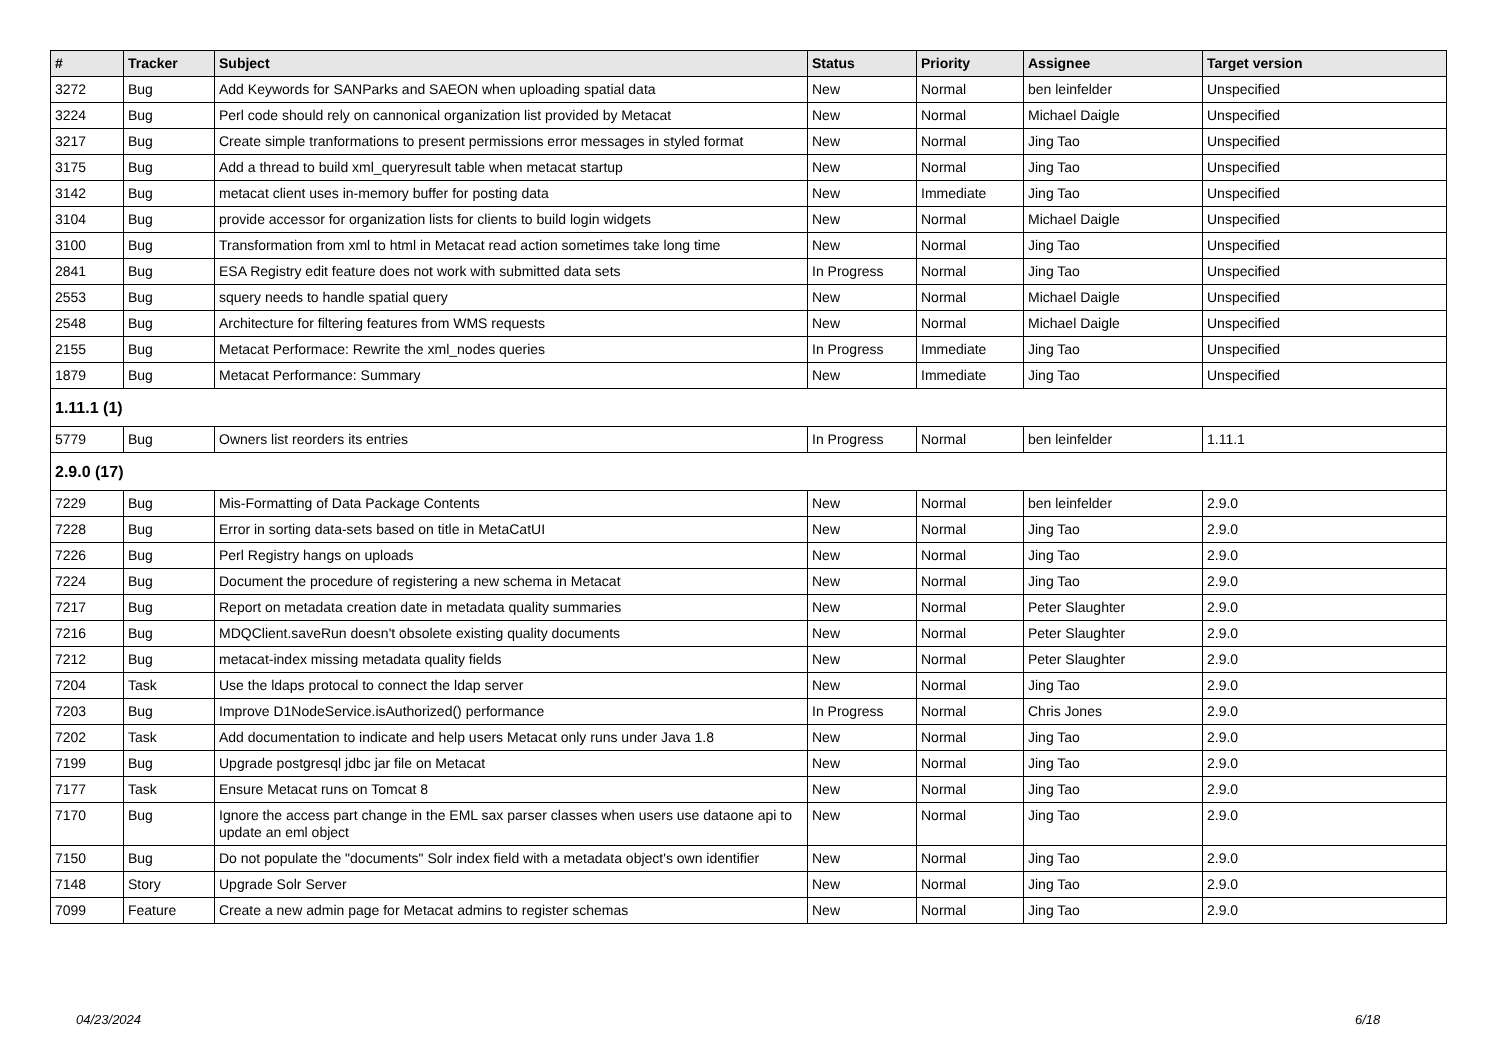| # | Tracker | Subject | Status | Priority | Assignee | Target version |
| --- | --- | --- | --- | --- | --- | --- |
| 3272 | Bug | Add Keywords for SANParks and SAEON when uploading spatial data | New | Normal | ben leinfelder | Unspecified |
| 3224 | Bug | Perl code should rely on cannonical organization list provided by Metacat | New | Normal | Michael Daigle | Unspecified |
| 3217 | Bug | Create simple tranformations to present permissions error messages in styled format | New | Normal | Jing Tao | Unspecified |
| 3175 | Bug | Add a thread to build xml_queryresult table when metacat startup | New | Normal | Jing Tao | Unspecified |
| 3142 | Bug | metacat client uses in-memory buffer for posting data | New | Immediate | Jing Tao | Unspecified |
| 3104 | Bug | provide accessor for organization lists for clients to build login widgets | New | Normal | Michael Daigle | Unspecified |
| 3100 | Bug | Transformation from xml to html in Metacat read action sometimes take long time | New | Normal | Jing Tao | Unspecified |
| 2841 | Bug | ESA Registry edit feature does not work with submitted data sets | In Progress | Normal | Jing Tao | Unspecified |
| 2553 | Bug | squery needs to handle spatial query | New | Normal | Michael Daigle | Unspecified |
| 2548 | Bug | Architecture for filtering features from WMS requests | New | Normal | Michael Daigle | Unspecified |
| 2155 | Bug | Metacat Performace: Rewrite the xml_nodes queries | In Progress | Immediate | Jing Tao | Unspecified |
| 1879 | Bug | Metacat Performance: Summary | New | Immediate | Jing Tao | Unspecified |
| 1.11.1 (1) | | | | | | |
| 5779 | Bug | Owners list reorders its entries | In Progress | Normal | ben leinfelder | 1.11.1 |
| 2.9.0 (17) | | | | | | |
| 7229 | Bug | Mis-Formatting of Data Package Contents | New | Normal | ben leinfelder | 2.9.0 |
| 7228 | Bug | Error in sorting data-sets based on title in MetaCatUI | New | Normal | Jing Tao | 2.9.0 |
| 7226 | Bug | Perl Registry hangs on uploads | New | Normal | Jing Tao | 2.9.0 |
| 7224 | Bug | Document the procedure of registering a new schema in Metacat | New | Normal | Jing Tao | 2.9.0 |
| 7217 | Bug | Report on metadata creation date in metadata quality summaries | New | Normal | Peter Slaughter | 2.9.0 |
| 7216 | Bug | MDQClient.saveRun doesn't obsolete existing quality documents | New | Normal | Peter Slaughter | 2.9.0 |
| 7212 | Bug | metacat-index missing metadata quality fields | New | Normal | Peter Slaughter | 2.9.0 |
| 7204 | Task | Use the ldaps protocal to connect the ldap server | New | Normal | Jing Tao | 2.9.0 |
| 7203 | Bug | Improve D1NodeService.isAuthorized() performance | In Progress | Normal | Chris Jones | 2.9.0 |
| 7202 | Task | Add documentation to indicate and help users Metacat only runs under Java 1.8 | New | Normal | Jing Tao | 2.9.0 |
| 7199 | Bug | Upgrade postgresql jdbc jar file on Metacat | New | Normal | Jing Tao | 2.9.0 |
| 7177 | Task | Ensure Metacat runs on Tomcat 8 | New | Normal | Jing Tao | 2.9.0 |
| 7170 | Bug | Ignore the access part change in the EML sax parser classes when users use dataone api to update an eml object | New | Normal | Jing Tao | 2.9.0 |
| 7150 | Bug | Do not populate the "documents" Solr index field with a metadata object's own identifier | New | Normal | Jing Tao | 2.9.0 |
| 7148 | Story | Upgrade Solr Server | New | Normal | Jing Tao | 2.9.0 |
| 7099 | Feature | Create a new admin page for Metacat admins to register schemas | New | Normal | Jing Tao | 2.9.0 |
04/23/2024 6/18